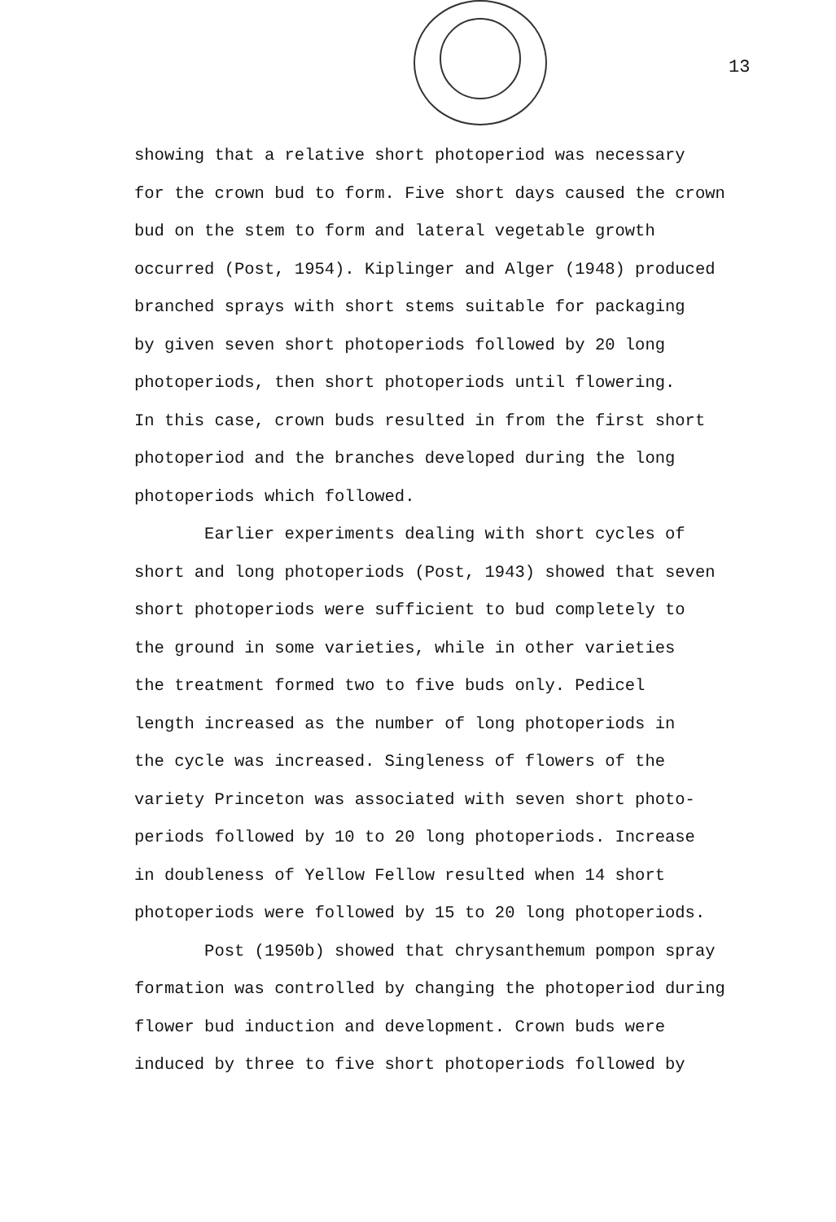13
showing that a relative short photoperiod was necessary for the crown bud to form. Five short days caused the crown bud on the stem to form and lateral vegetable growth occurred (Post, 1954). Kiplinger and Alger (1948) produced branched sprays with short stems suitable for packaging by given seven short photoperiods followed by 20 long photoperiods, then short photoperiods until flowering. In this case, crown buds resulted in from the first short photoperiod and the branches developed during the long photoperiods which followed.
Earlier experiments dealing with short cycles of short and long photoperiods (Post, 1943) showed that seven short photoperiods were sufficient to bud completely to the ground in some varieties, while in other varieties the treatment formed two to five buds only. Pedicel length increased as the number of long photoperiods in the cycle was increased. Singleness of flowers of the variety Princeton was associated with seven short photo- periods followed by 10 to 20 long photoperiods. Increase in doubleness of Yellow Fellow resulted when 14 short photoperiods were followed by 15 to 20 long photoperiods.
Post (1950b) showed that chrysanthemum pompon spray formation was controlled by changing the photoperiod during flower bud induction and development. Crown buds were induced by three to five short photoperiods followed by